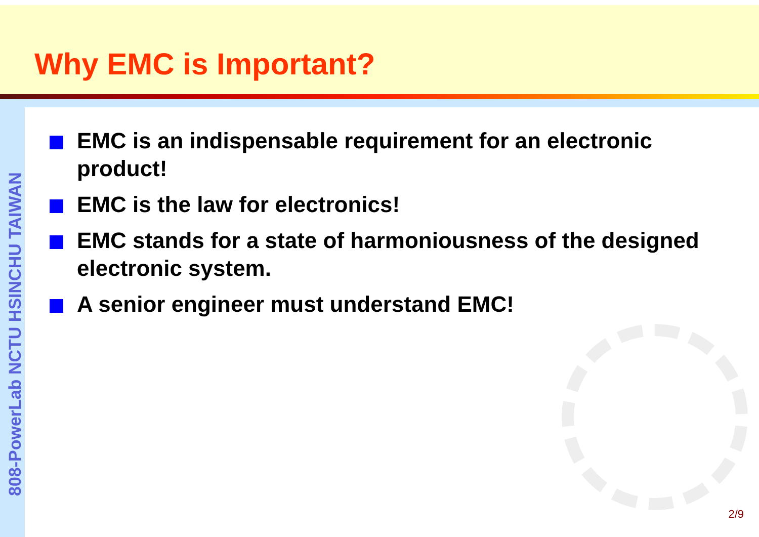Why EMC is Important?
808-PowerLab NCTU HSINCHU TAIWAN
EMC is an indispensable requirement for an electronic product!
EMC is the law for electronics!
EMC stands for a state of harmoniousness of the designed electronic system.
A senior engineer must understand EMC!
2/9